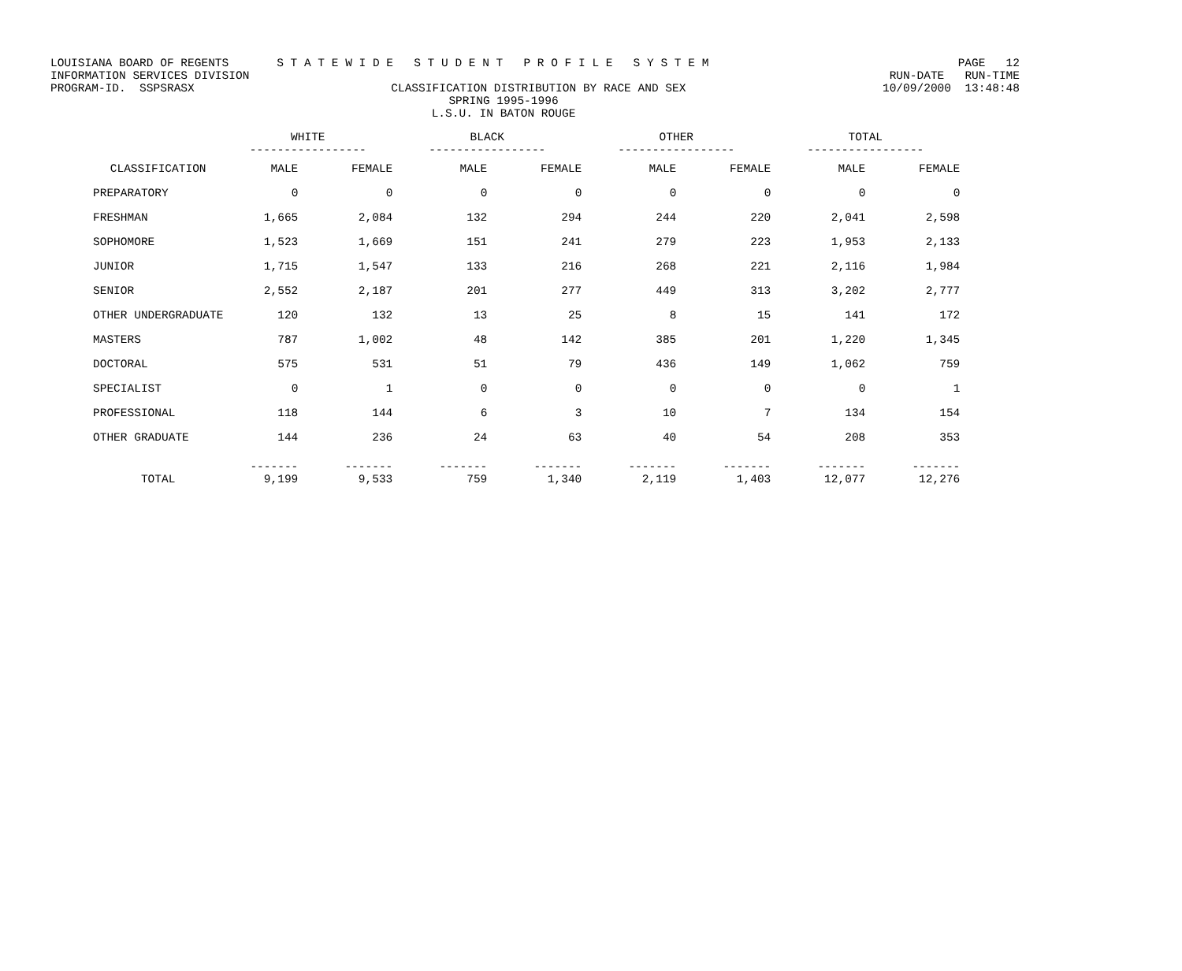LOUISIANA BOARD OF REGENTS S T A T E W I D E S T U D E N T P R O F I L E S Y S T E M PAGE 12
INFORMATION SERVICES DIVISION RUN-DATE RUN-TIME
PROGRAM-ID. SSPSRASX CLASSIFICATION DISTRIBUTION BY RACE AND SEX 10/09/2000 13:48:48
SPRING 1995-1996
L.S.U. IN BATON ROUGE
| | WHITE ----------------- | | BLACK ----------------- | | OTHER ----------------- | | TOTAL ----------------- | |
| --- | --- | --- | --- | --- | --- | --- | --- | --- |
| CLASSIFICATION | MALE | FEMALE | MALE | FEMALE | MALE | FEMALE | MALE | FEMALE |
| PREPARATORY | 0 | 0 | 0 | 0 | 0 | 0 | 0 | 0 |
| FRESHMAN | 1,665 | 2,084 | 132 | 294 | 244 | 220 | 2,041 | 2,598 |
| SOPHOMORE | 1,523 | 1,669 | 151 | 241 | 279 | 223 | 1,953 | 2,133 |
| JUNIOR | 1,715 | 1,547 | 133 | 216 | 268 | 221 | 2,116 | 1,984 |
| SENIOR | 2,552 | 2,187 | 201 | 277 | 449 | 313 | 3,202 | 2,777 |
| OTHER UNDERGRADUATE | 120 | 132 | 13 | 25 | 8 | 15 | 141 | 172 |
| MASTERS | 787 | 1,002 | 48 | 142 | 385 | 201 | 1,220 | 1,345 |
| DOCTORAL | 575 | 531 | 51 | 79 | 436 | 149 | 1,062 | 759 |
| SPECIALIST | 0 | 1 | 0 | 0 | 0 | 0 | 0 | 1 |
| PROFESSIONAL | 118 | 144 | 6 | 3 | 10 | 7 | 134 | 154 |
| OTHER GRADUATE | 144 | 236 | 24 | 63 | 40 | 54 | 208 | 353 |
| TOTAL | ------- 9,199 | ------- 9,533 | ------- 759 | ------- 1,340 | ------- 2,119 | ------- 1,403 | ------- 12,077 | ------- 12,276 |